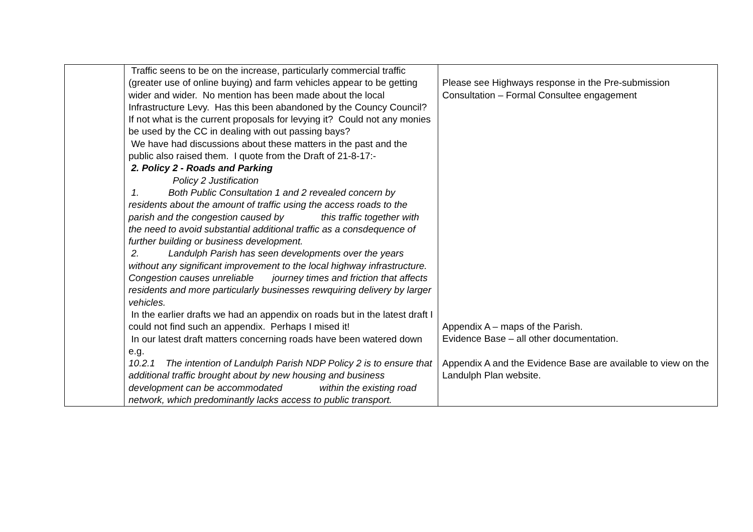| | Traffic seens to be on the increase, particularly commercial traffic (greater use of online buying) and farm vehicles appear to be getting wider and wider. No mention has been made about the local Infrastructure Levy. Has this been abandoned by the Councy Council? If not what is the current proposals for levying it? Could not any monies be used by the CC in dealing with out passing bays? We have had discussions about these matters in the past and the public also raised them. I quote from the Draft of 21-8-17:- 2. Policy 2 - Roads and Parking Policy 2 Justification 1. Both Public Consultation 1 and 2 revealed concern by residents about the amount of traffic using the access roads to the parish and the congestion caused by this traffic together with the need to avoid substantial additional traffic as a consdequence of further building or business development. 2. Landulph Parish has seen developments over the years without any significant improvement to the local highway infrastructure. Congestion causes unreliable journey times and friction that affects residents and more particularly businesses rewquiring delivery by larger vehicles. In the earlier drafts we had an appendix on roads but in the latest draft I could not find such an appendix. Perhaps I mised it! In our latest draft matters concerning roads have been watered down e.g. 10.2.1 The intention of Landulph Parish NDP Policy 2 is to ensure that additional traffic brought about by new housing and business development can be accommodated within the existing road network, which predominantly lacks access to public transport. | Please see Highways response in the Pre-submission Consultation – Formal Consultee engagement Appendix A – maps of the Parish. Evidence Base – all other documentation. Appendix A and the Evidence Base are available to view on the Landulph Plan website. |